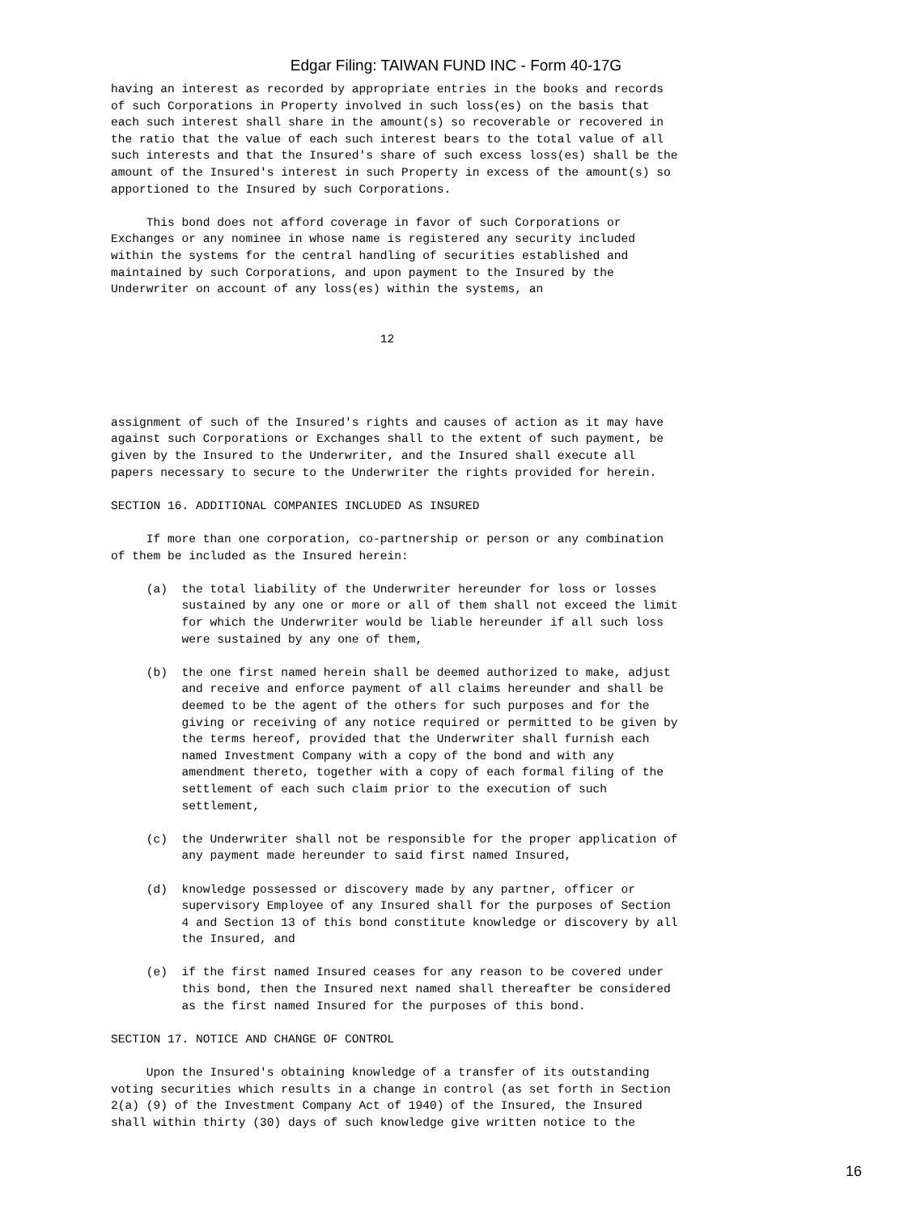Edgar Filing: TAIWAN FUND INC - Form 40-17G
having an interest as recorded by appropriate entries in the books and records
of such Corporations in Property involved in such loss(es) on the basis that
each such interest shall share in the amount(s) so recoverable or recovered in
the ratio that the value of each such interest bears to the total value of all
such interests and that the Insured's share of such excess loss(es) shall be the
amount of the Insured's interest in such Property in excess of the amount(s) so
apportioned to the Insured by such Corporations.

     This bond does not afford coverage in favor of such Corporations or
Exchanges or any nominee in whose name is registered any security included
within the systems for the central handling of securities established and
maintained by such Corporations, and upon payment to the Insured by the
Underwriter on account of any loss(es) within the systems, an


                                      12




assignment of such of the Insured's rights and causes of action as it may have
against such Corporations or Exchanges shall to the extent of such payment, be
given by the Insured to the Underwriter, and the Insured shall execute all
papers necessary to secure to the Underwriter the rights provided for herein.

SECTION 16. ADDITIONAL COMPANIES INCLUDED AS INSURED

     If more than one corporation, co-partnership or person or any combination
of them be included as the Insured herein:

     (a)  the total liability of the Underwriter hereunder for loss or losses
          sustained by any one or more or all of them shall not exceed the limit
          for which the Underwriter would be liable hereunder if all such loss
          were sustained by any one of them,

     (b)  the one first named herein shall be deemed authorized to make, adjust
          and receive and enforce payment of all claims hereunder and shall be
          deemed to be the agent of the others for such purposes and for the
          giving or receiving of any notice required or permitted to be given by
          the terms hereof, provided that the Underwriter shall furnish each
          named Investment Company with a copy of the bond and with any
          amendment thereto, together with a copy of each formal filing of the
          settlement of each such claim prior to the execution of such
          settlement,

     (c)  the Underwriter shall not be responsible for the proper application of
          any payment made hereunder to said first named Insured,

     (d)  knowledge possessed or discovery made by any partner, officer or
          supervisory Employee of any Insured shall for the purposes of Section
          4 and Section 13 of this bond constitute knowledge or discovery by all
          the Insured, and

     (e)  if the first named Insured ceases for any reason to be covered under
          this bond, then the Insured next named shall thereafter be considered
          as the first named Insured for the purposes of this bond.

SECTION 17. NOTICE AND CHANGE OF CONTROL

     Upon the Insured's obtaining knowledge of a transfer of its outstanding
voting securities which results in a change in control (as set forth in Section
2(a) (9) of the Investment Company Act of 1940) of the Insured, the Insured
shall within thirty (30) days of such knowledge give written notice to the
16